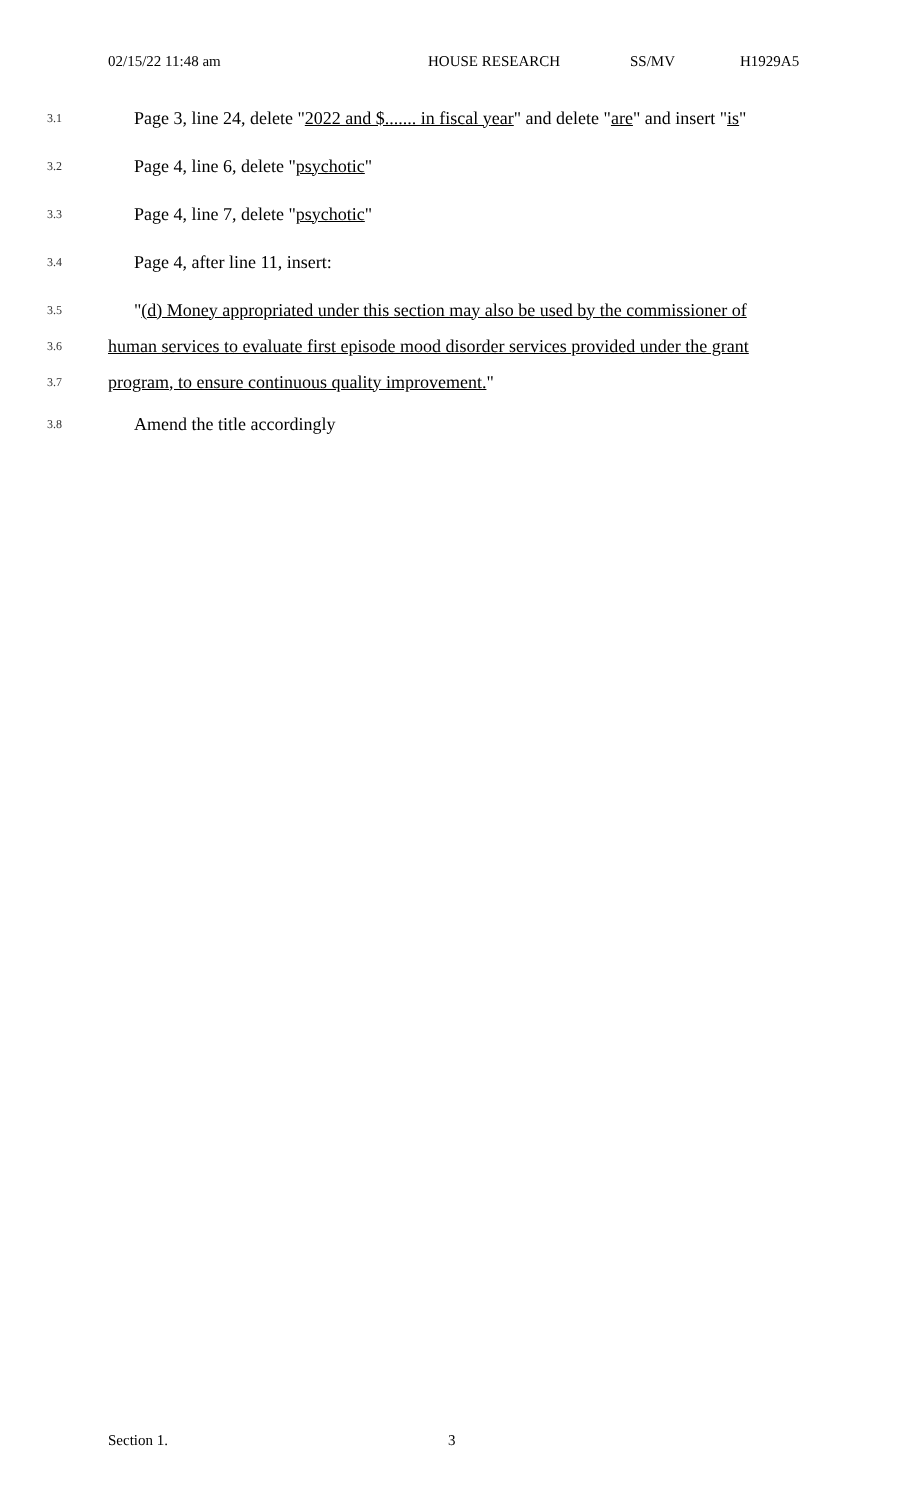02/15/22 11:48 am HOUSE RESEARCH SS/MV H1929A5
3.1 Page 3, line 24, delete "2022 and $....... in fiscal year" and delete "are" and insert "is"
3.2 Page 4, line 6, delete "psychotic"
3.3 Page 4, line 7, delete "psychotic"
3.4 Page 4, after line 11, insert:
3.5 "(d) Money appropriated under this section may also be used by the commissioner of
3.6 human services to evaluate first episode mood disorder services provided under the grant
3.7 program, to ensure continuous quality improvement."
3.8 Amend the title accordingly
Section 1. 3